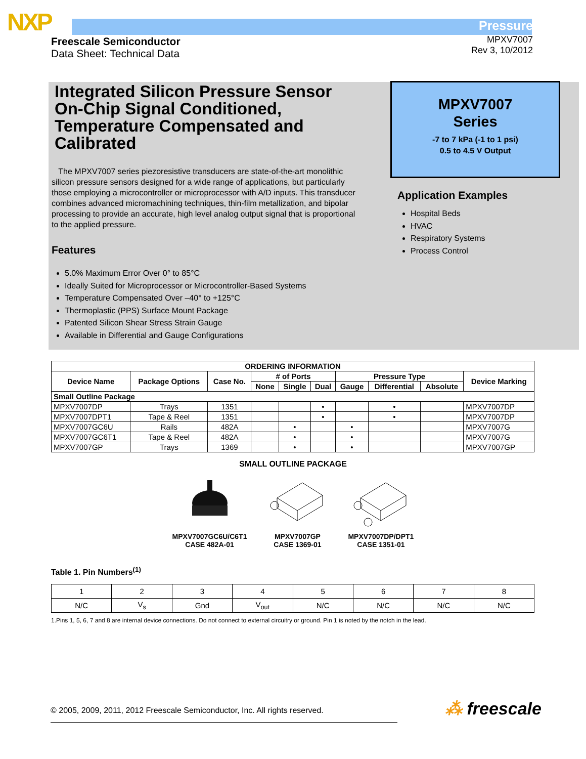NXP
Freescale Semiconductor
Data Sheet: Technical Data
Pressure
MPXV7007
Rev 3, 10/2012
Integrated Silicon Pressure Sensor On-Chip Signal Conditioned, Temperature Compensated and Calibrated
The MPXV7007 series piezoresistive transducers are state-of-the-art monolithic silicon pressure sensors designed for a wide range of applications, but particularly those employing a microcontroller or microprocessor with A/D inputs. This transducer combines advanced micromachining techniques, thin-film metallization, and bipolar processing to provide an accurate, high level analog output signal that is proportional to the applied pressure.
Features
5.0% Maximum Error Over 0° to 85°C
Ideally Suited for Microprocessor or Microcontroller-Based Systems
Temperature Compensated Over –40° to +125°C
Thermoplastic (PPS) Surface Mount Package
Patented Silicon Shear Stress Strain Gauge
Available in Differential and Gauge Configurations
MPXV7007
Series
-7 to 7 kPa (-1 to 1 psi)
0.5 to 4.5 V Output
Application Examples
Hospital Beds
HVAC
Respiratory Systems
Process Control
| ORDERING INFORMATION | | | | | | | | | |
| --- | --- | --- | --- | --- | --- | --- | --- | --- | --- |
| Device Name | Package Options | Case No. | # of Ports | | | Pressure Type | | | Device Marking |
| | | | None | Single | Dual | Gauge | Differential | Absolute | |
| Small Outline Package | | | | | | | | | |
| MPXV7007DP | Trays | 1351 | | | • | | • | | MPXV7007DP |
| MPXV7007DPT1 | Tape & Reel | 1351 | | | • | | • | | MPXV7007DP |
| MPXV7007GC6U | Rails | 482A | | • | | • | | | MPXV7007G |
| MPXV7007GC6T1 | Tape & Reel | 482A | | • | | • | | | MPXV7007G |
| MPXV7007GP | Trays | 1369 | | • | | • | | | MPXV7007GP |
SMALL OUTLINE PACKAGE
MPXV7007GC6U/C6T1
CASE 482A-01
MPXV7007GP
CASE 1369-01
MPXV7007DP/DPT1
CASE 1351-01
Table 1. Pin Numbers<sup>(1)</sup>
| 1 | 2 | 3 | 4 | 5 | 6 | 7 | 8 |
| N/C | V<sub>s</sub> | Gnd | V<sub>out</sub> | N/C | N/C | N/C | N/C |
1.Pins 1, 5, 6, 7 and 8 are internal device connections. Do not connect to external circuitry or ground. Pin 1 is noted by the notch in the lead.
© 2005, 2009, 2011, 2012 Freescale Semiconductor, Inc. All rights reserved.
⁂ freescale